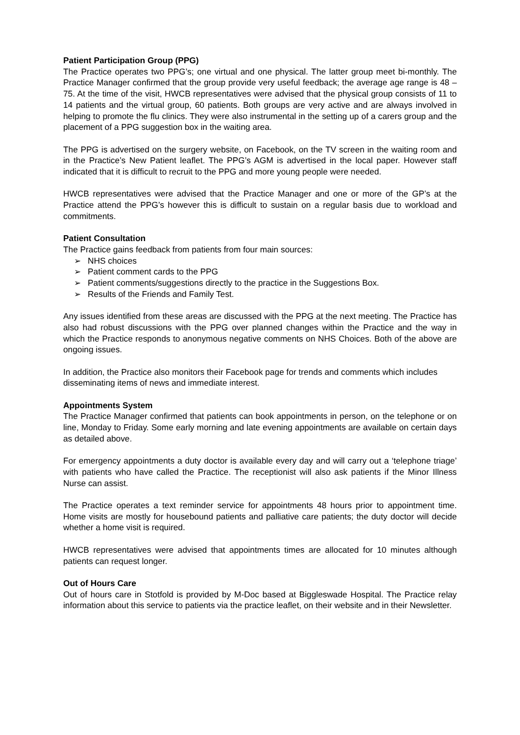Patient Participation Group (PPG)
The Practice operates two PPG’s; one virtual and one physical. The latter group meet bi-monthly. The Practice Manager confirmed that the group provide very useful feedback; the average age range is 48 – 75. At the time of the visit, HWCB representatives were advised that the physical group consists of 11 to 14 patients and the virtual group, 60 patients. Both groups are very active and are always involved in helping to promote the flu clinics. They were also instrumental in the setting up of a carers group and the placement of a PPG suggestion box in the waiting area.
The PPG is advertised on the surgery website, on Facebook, on the TV screen in the waiting room and in the Practice’s New Patient leaflet. The PPG’s AGM is advertised in the local paper. However staff indicated that it is difficult to recruit to the PPG and more young people were needed.
HWCB representatives were advised that the Practice Manager and one or more of the GP’s at the Practice attend the PPG’s however this is difficult to sustain on a regular basis due to workload and commitments.
Patient Consultation
The Practice gains feedback from patients from four main sources:
➢ NHS choices
➢ Patient comment cards to the PPG
➢ Patient comments/suggestions directly to the practice in the Suggestions Box.
➢ Results of the Friends and Family Test.
Any issues identified from these areas are discussed with the PPG at the next meeting. The Practice has also had robust discussions with the PPG over planned changes within the Practice and the way in which the Practice responds to anonymous negative comments on NHS Choices. Both of the above are ongoing issues.
In addition, the Practice also monitors their Facebook page for trends and comments which includes disseminating items of news and immediate interest.
Appointments System
The Practice Manager confirmed that patients can book appointments in person, on the telephone or on line, Monday to Friday. Some early morning and late evening appointments are available on certain days as detailed above.
For emergency appointments a duty doctor is available every day and will carry out a ‘telephone triage’ with patients who have called the Practice. The receptionist will also ask patients if the Minor Illness Nurse can assist.
The Practice operates a text reminder service for appointments 48 hours prior to appointment time. Home visits are mostly for housebound patients and palliative care patients; the duty doctor will decide whether a home visit is required.
HWCB representatives were advised that appointments times are allocated for 10 minutes although patients can request longer.
Out of Hours Care
Out of hours care in Stotfold is provided by M-Doc based at Biggleswade Hospital. The Practice relay information about this service to patients via the practice leaflet, on their website and in their Newsletter.